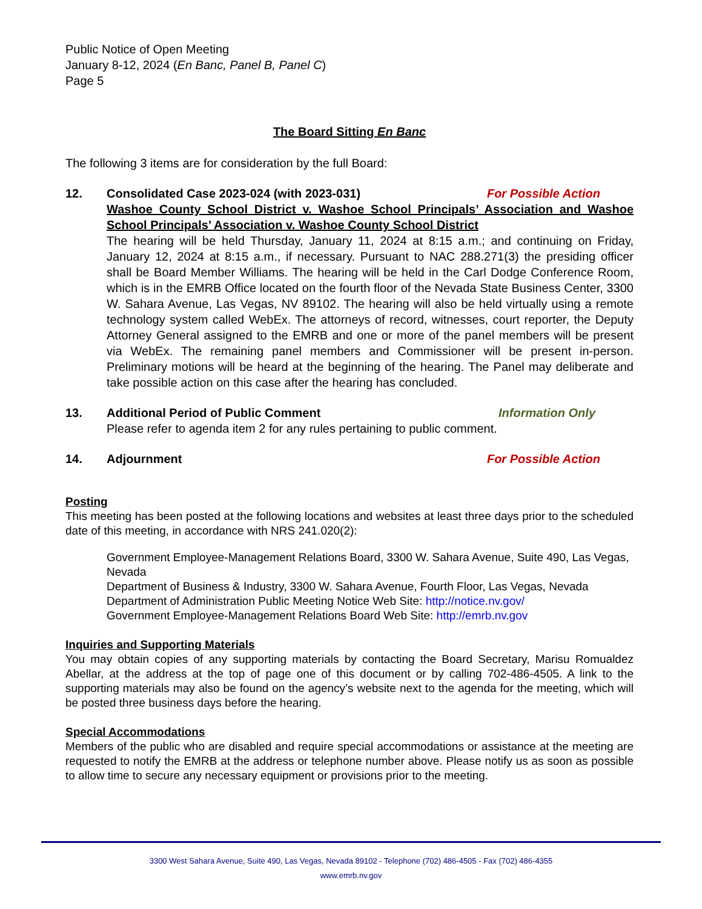Public Notice of Open Meeting
January 8-12, 2024 (En Banc, Panel B, Panel C)
Page 5
The Board Sitting En Banc
The following 3 items are for consideration by the full Board:
12. Consolidated Case 2023-024 (with 2023-031) For Possible Action
Washoe County School District v. Washoe School Principals’ Association and Washoe School Principals’ Association v. Washoe County School District
The hearing will be held Thursday, January 11, 2024 at 8:15 a.m.; and continuing on Friday, January 12, 2024 at 8:15 a.m., if necessary. Pursuant to NAC 288.271(3) the presiding officer shall be Board Member Williams. The hearing will be held in the Carl Dodge Conference Room, which is in the EMRB Office located on the fourth floor of the Nevada State Business Center, 3300 W. Sahara Avenue, Las Vegas, NV 89102. The hearing will also be held virtually using a remote technology system called WebEx. The attorneys of record, witnesses, court reporter, the Deputy Attorney General assigned to the EMRB and one or more of the panel members will be present via WebEx. The remaining panel members and Commissioner will be present in-person. Preliminary motions will be heard at the beginning of the hearing. The Panel may deliberate and take possible action on this case after the hearing has concluded.
13. Additional Period of Public Comment Information Only
Please refer to agenda item 2 for any rules pertaining to public comment.
14. Adjournment For Possible Action
Posting
This meeting has been posted at the following locations and websites at least three days prior to the scheduled date of this meeting, in accordance with NRS 241.020(2):
Government Employee-Management Relations Board, 3300 W. Sahara Avenue, Suite 490, Las Vegas, Nevada
Department of Business & Industry, 3300 W. Sahara Avenue, Fourth Floor, Las Vegas, Nevada
Department of Administration Public Meeting Notice Web Site: http://notice.nv.gov/
Government Employee-Management Relations Board Web Site: http://emrb.nv.gov
Inquiries and Supporting Materials
You may obtain copies of any supporting materials by contacting the Board Secretary, Marisu Romualdez Abellar, at the address at the top of page one of this document or by calling 702-486-4505. A link to the supporting materials may also be found on the agency’s website next to the agenda for the meeting, which will be posted three business days before the hearing.
Special Accommodations
Members of the public who are disabled and require special accommodations or assistance at the meeting are requested to notify the EMRB at the address or telephone number above. Please notify us as soon as possible to allow time to secure any necessary equipment or provisions prior to the meeting.
3300 West Sahara Avenue, Suite 490, Las Vegas, Nevada 89102 - Telephone (702) 486-4505 - Fax (702) 486-4355
www.emrb.nv.gov